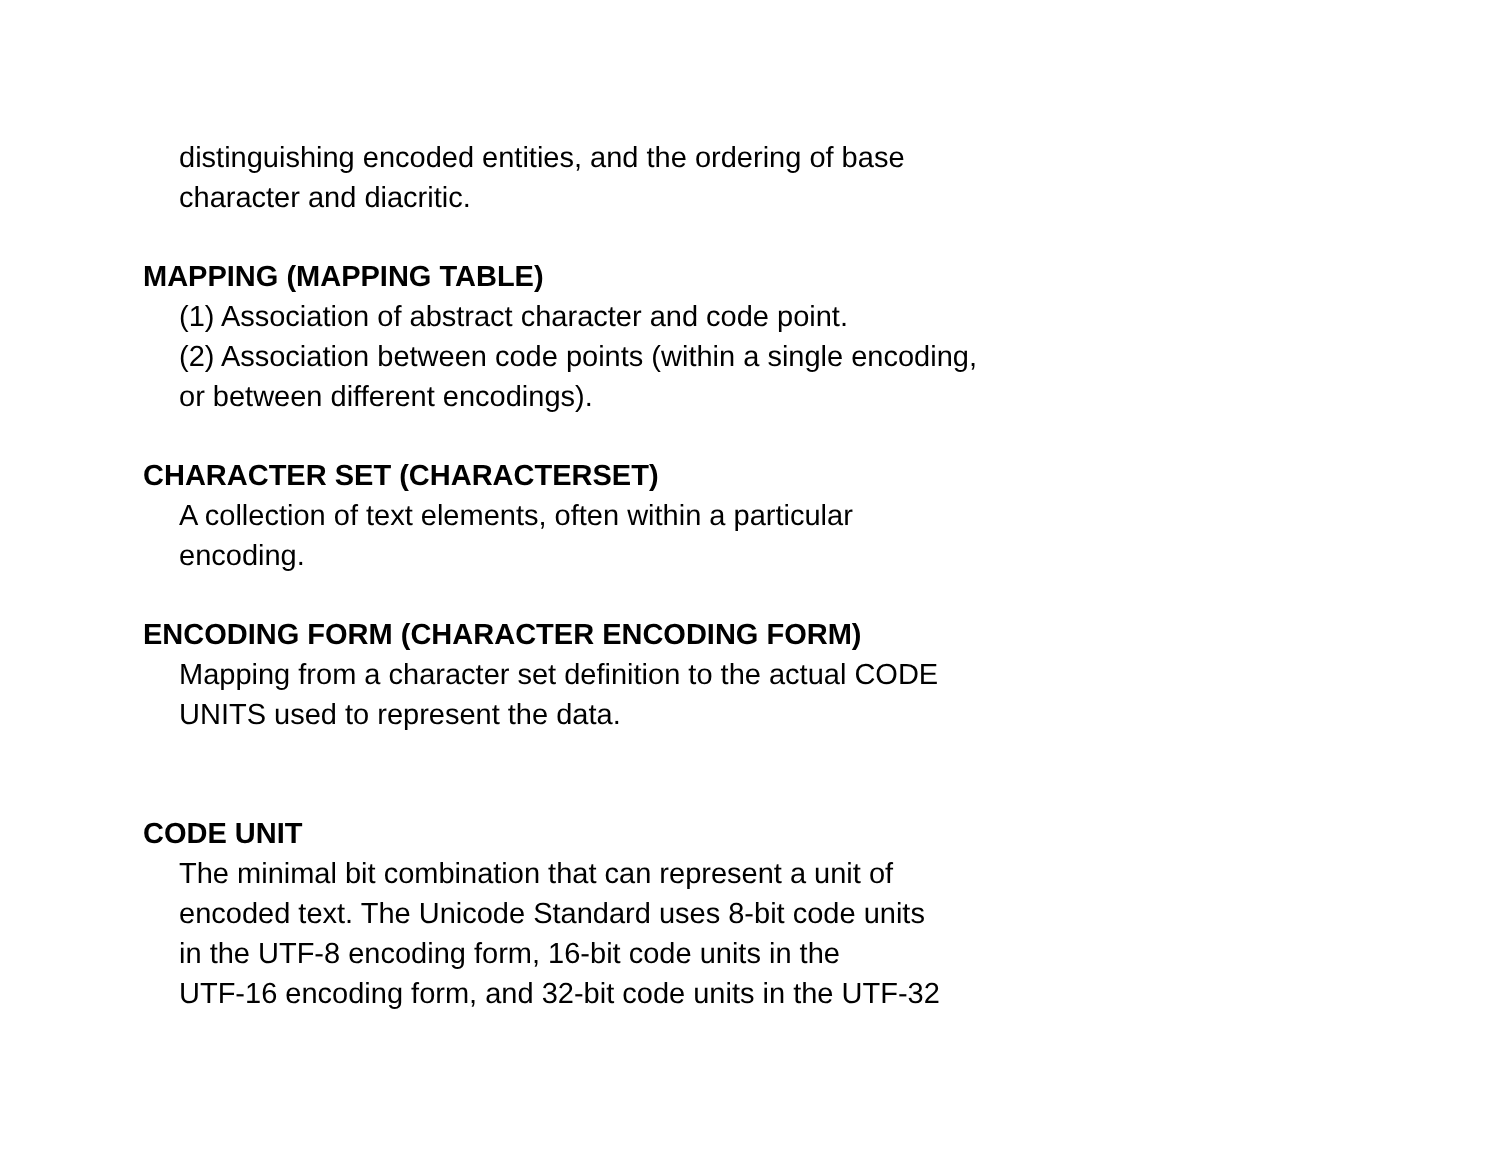distinguishing encoded entities, and the ordering of base
character and diacritic.
MAPPING (MAPPING TABLE)
(1) Association of abstract character and code point.
(2) Association between code points (within a single encoding,
or between different encodings).
CHARACTER SET (CHARACTERSET)
A collection of text elements, often within a particular
encoding.
ENCODING FORM (CHARACTER ENCODING FORM)
Mapping from a character set definition to the actual CODE
UNITS used to represent the data.
CODE UNIT
The minimal bit combination that can represent a unit of
encoded text. The Unicode Standard uses 8-bit code units
in the UTF-8 encoding form, 16-bit code units in the
UTF-16 encoding form, and 32-bit code units in the UTF-32